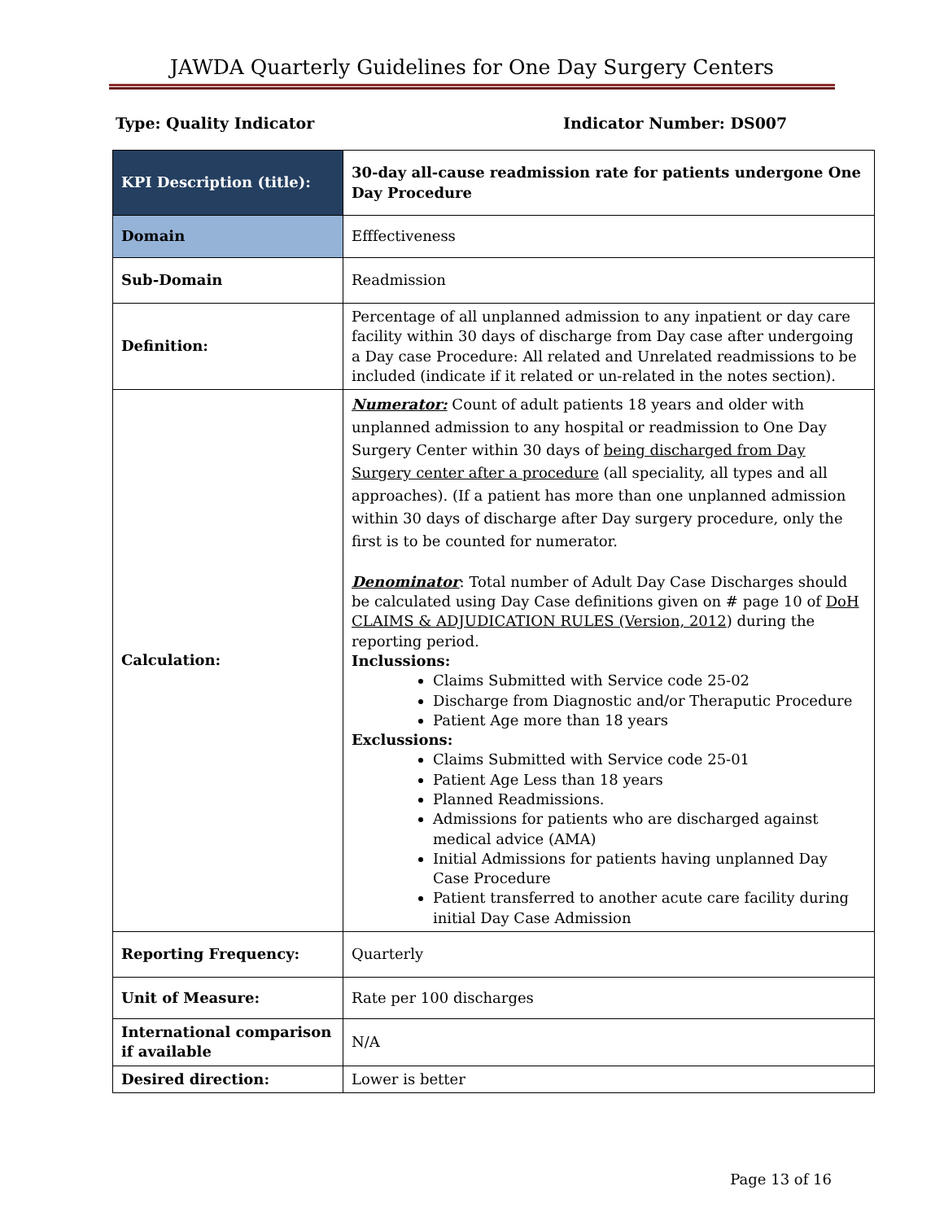JAWDA Quarterly Guidelines for One Day Surgery Centers
Type: Quality Indicator Indicator Number: DS007
| KPI Description (title): | 30-day all-cause readmission rate for patients undergone One Day Procedure |
| Domain | Efffectiveness |
| Sub-Domain | Readmission |
| Definition: | Percentage of all unplanned admission to any inpatient or day care facility within 30 days of discharge from Day case after undergoing a Day case Procedure: All related and Unrelated readmissions to be included (indicate if it related or un-related in the notes section). |
| Calculation: | Numerator: Count of adult patients 18 years and older with unplanned admission to any hospital or readmission to One Day Surgery Center within 30 days of being discharged from Day Surgery center after a procedure (all speciality, all types and all approaches). (If a patient has more than one unplanned admission within 30 days of discharge after Day surgery procedure, only the first is to be counted for numerator. Denominator : Total number of Adult Day Case Discharges should be calculated using Day Case definitions given on # page 10 of DoH CLAIMS & ADJUDICATION RULES (Version, 2012 ) during the reporting period. Inclussions: Claims Submitted with Service code 25-02 Discharge from Diagnostic and/or Theraputic Procedure Patient Age more than 18 years Exclussions: Claims Submitted with Service code 25-01 Patient Age Less than 18 years Planned Readmissions. Admissions for patients who are discharged against medical advice (AMA) Initial Admissions for patients having unplanned Day Case Procedure Patient transferred to another acute care facility during initial Day Case Admission |
| Reporting Frequency: | Quarterly |
| Unit of Measure: | Rate per 100 discharges |
| International comparison if available | N/A |
| Desired direction: | Lower is better |
Page 13 of 16